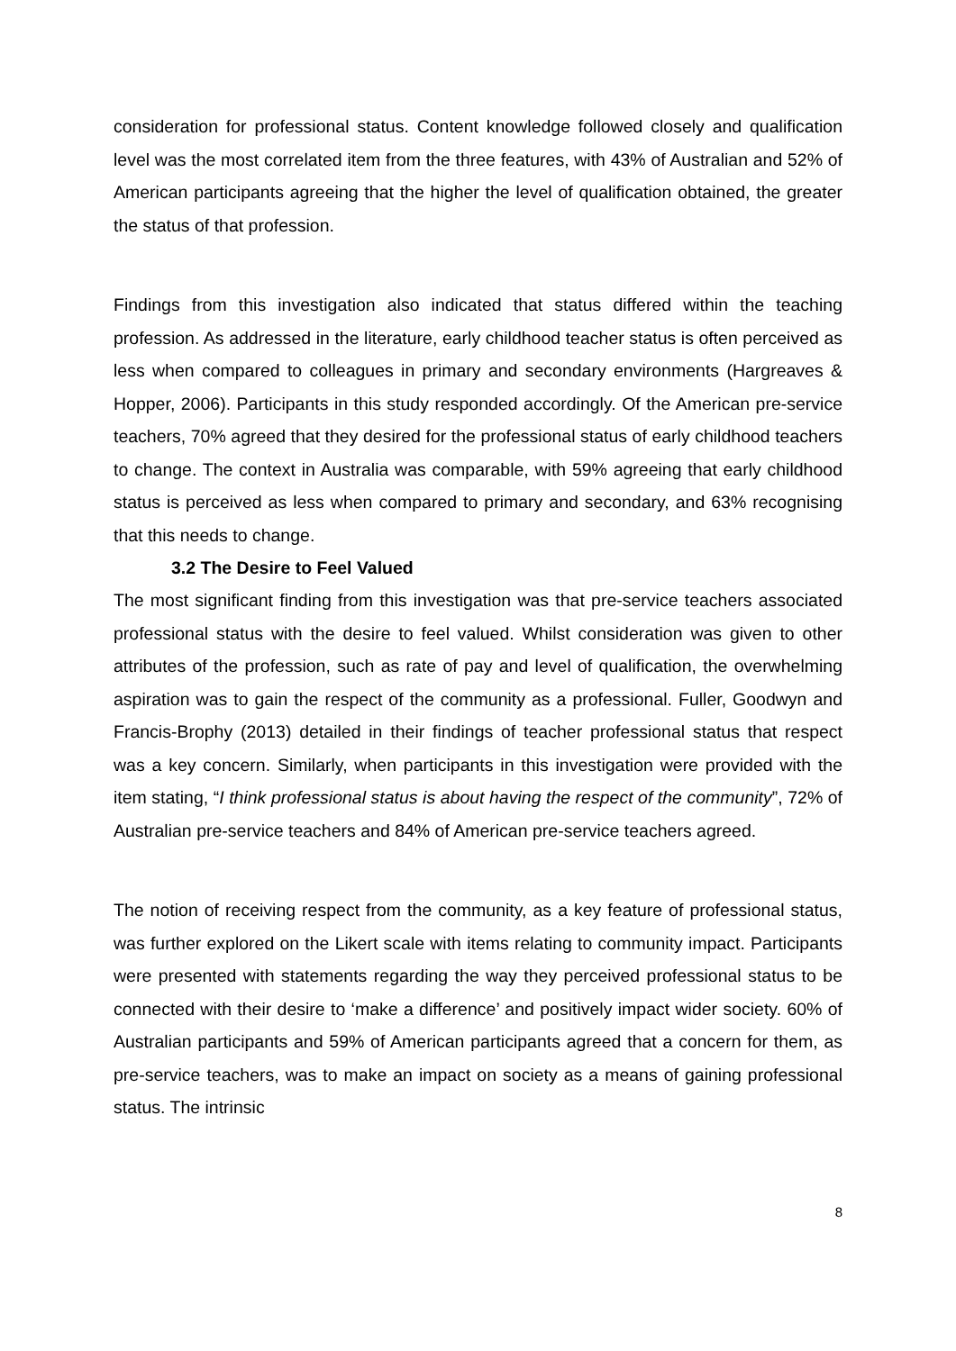consideration for professional status. Content knowledge followed closely and qualification level was the most correlated item from the three features, with 43% of Australian and 52% of American participants agreeing that the higher the level of qualification obtained, the greater the status of that profession.
Findings from this investigation also indicated that status differed within the teaching profession. As addressed in the literature, early childhood teacher status is often perceived as less when compared to colleagues in primary and secondary environments (Hargreaves & Hopper, 2006). Participants in this study responded accordingly. Of the American pre-service teachers, 70% agreed that they desired for the professional status of early childhood teachers to change. The context in Australia was comparable, with 59% agreeing that early childhood status is perceived as less when compared to primary and secondary, and 63% recognising that this needs to change.
3.2 The Desire to Feel Valued
The most significant finding from this investigation was that pre-service teachers associated professional status with the desire to feel valued. Whilst consideration was given to other attributes of the profession, such as rate of pay and level of qualification, the overwhelming aspiration was to gain the respect of the community as a professional. Fuller, Goodwyn and Francis-Brophy (2013) detailed in their findings of teacher professional status that respect was a key concern. Similarly, when participants in this investigation were provided with the item stating, “I think professional status is about having the respect of the community”, 72% of Australian pre-service teachers and 84% of American pre-service teachers agreed.
The notion of receiving respect from the community, as a key feature of professional status, was further explored on the Likert scale with items relating to community impact. Participants were presented with statements regarding the way they perceived professional status to be connected with their desire to ‘make a difference’ and positively impact wider society. 60% of Australian participants and 59% of American participants agreed that a concern for them, as pre-service teachers, was to make an impact on society as a means of gaining professional status. The intrinsic
8